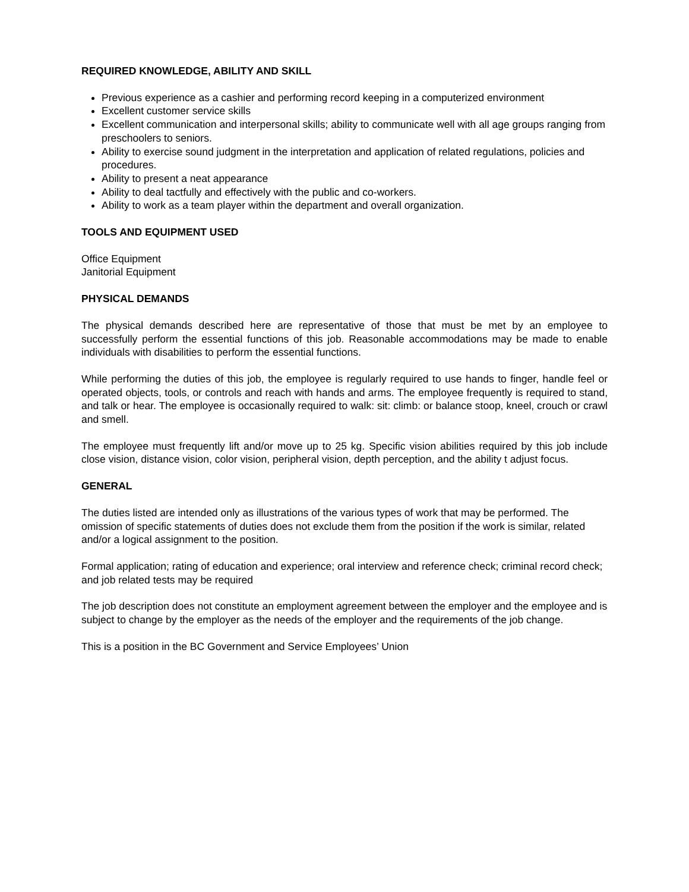REQUIRED KNOWLEDGE, ABILITY AND SKILL
Previous experience as a cashier and performing record keeping in a computerized environment
Excellent customer service skills
Excellent communication and interpersonal skills; ability to communicate well with all age groups ranging from preschoolers to seniors.
Ability to exercise sound judgment in the interpretation and application of related regulations, policies and procedures.
Ability to present a neat appearance
Ability to deal tactfully and effectively with the public and co-workers.
Ability to work as a team player within the department and overall organization.
TOOLS AND EQUIPMENT USED
Office Equipment
Janitorial Equipment
PHYSICAL DEMANDS
The physical demands described here are representative of those that must be met by an employee to successfully perform the essential functions of this job. Reasonable accommodations may be made to enable individuals with disabilities to perform the essential functions.
While performing the duties of this job, the employee is regularly required to use hands to finger, handle feel or operated objects, tools, or controls and reach with hands and arms. The employee frequently is required to stand, and talk or hear. The employee is occasionally required to walk: sit: climb: or balance stoop, kneel, crouch or crawl and smell.
The employee must frequently lift and/or move up to 25 kg. Specific vision abilities required by this job include close vision, distance vision, color vision, peripheral vision, depth perception, and the ability t adjust focus.
GENERAL
The duties listed are intended only as illustrations of the various types of work that may be performed. The omission of specific statements of duties does not exclude them from the position if the work is similar, related and/or a logical assignment to the position.
Formal application; rating of education and experience; oral interview and reference check; criminal record check; and job related tests may be required
The job description does not constitute an employment agreement between the employer and the employee and is subject to change by the employer as the needs of the employer and the requirements of the job change.
This is a position in the BC Government and Service Employees’ Union